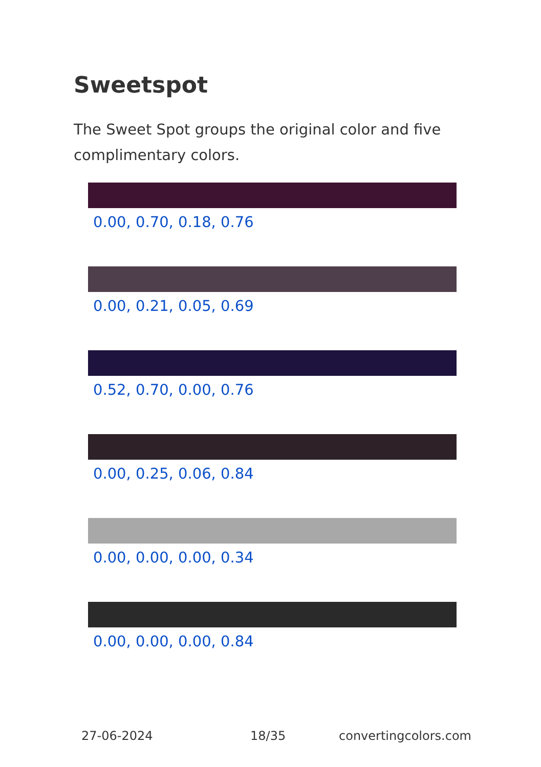Sweetspot
The Sweet Spot groups the original color and five complimentary colors.
0.00, 0.70, 0.18, 0.76
0.00, 0.21, 0.05, 0.69
0.52, 0.70, 0.00, 0.76
0.00, 0.25, 0.06, 0.84
0.00, 0.00, 0.00, 0.34
0.00, 0.00, 0.00, 0.84
27-06-2024 18/35 convertingcolors.com